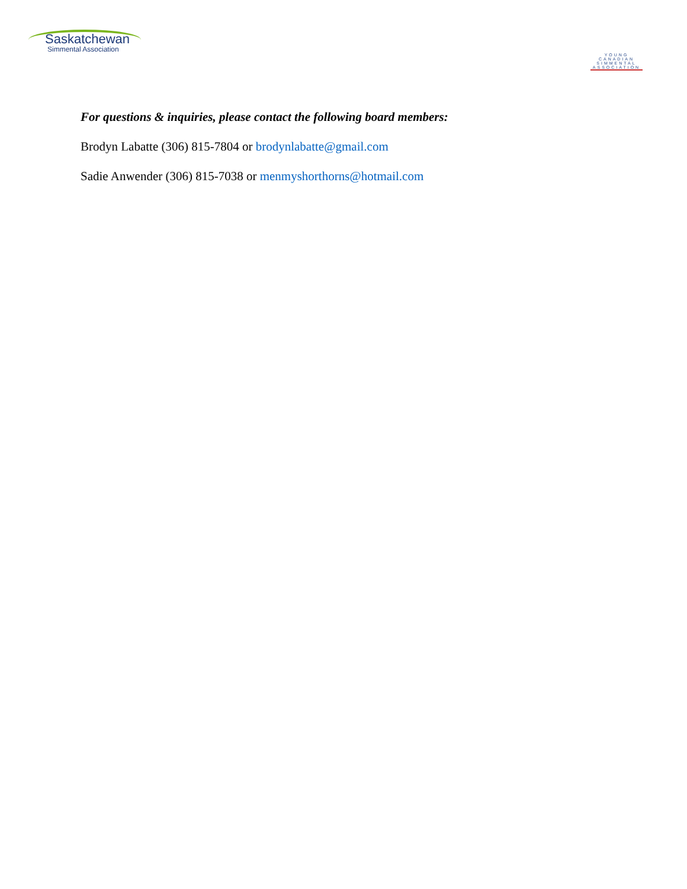Saskatchewan
Simmental Association
YOUNG
CANADIAN
SIMMENTAL
ASSOCIATION
For questions & inquiries, please contact the following board members:
Brodyn Labatte (306) 815-7804 or brodynlabatte@gmail.com
Sadie Anwender (306) 815-7038 or menmyshorthorns@hotmail.com